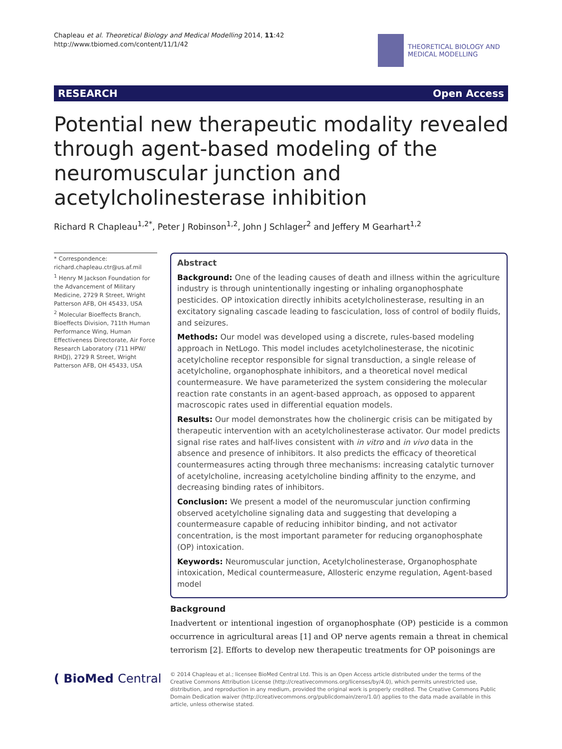Chapleau et al. Theoretical Biology and Medical Modelling 2014, 11:42
http://www.tbiomed.com/content/11/1/42
THEORETICAL BIOLOGY AND
MEDICAL MODELLING
RESEARCH Open Access
Potential new therapeutic modality revealed through agent-based modeling of the neuromuscular junction and acetylcholinesterase inhibition
Richard R Chapleau<sup>1,2*</sup>, Peter J Robinson<sup>1,2</sup>, John J Schlager<sup>2</sup> and Jeffery M Gearhart<sup>1,2</sup>
* Correspondence:
richard.chapleau.ctr@us.af.mil
<sup>1</sup> Henry M Jackson Foundation for the Advancement of Military Medicine, 2729 R Street, Wright Patterson AFB, OH 45433, USA
<sup>2</sup> Molecular Bioeffects Branch, Bioeffects Division, 711th Human Performance Wing, Human Effectiveness Directorate, Air Force Research Laboratory (711 HPW/ RHDJ), 2729 R Street, Wright Patterson AFB, OH 45433, USA
Abstract
Background: One of the leading causes of death and illness within the agriculture industry is through unintentionally ingesting or inhaling organophosphate pesticides. OP intoxication directly inhibits acetylcholinesterase, resulting in an excitatory signaling cascade leading to fasciculation, loss of control of bodily fluids, and seizures.
Methods: Our model was developed using a discrete, rules-based modeling approach in NetLogo. This model includes acetylcholinesterase, the nicotinic acetylcholine receptor responsible for signal transduction, a single release of acetylcholine, organophosphate inhibitors, and a theoretical novel medical countermeasure. We have parameterized the system considering the molecular reaction rate constants in an agent-based approach, as opposed to apparent macroscopic rates used in differential equation models.
Results: Our model demonstrates how the cholinergic crisis can be mitigated by therapeutic intervention with an acetylcholinesterase activator. Our model predicts signal rise rates and half-lives consistent with in vitro and in vivo data in the absence and presence of inhibitors. It also predicts the efficacy of theoretical countermeasures acting through three mechanisms: increasing catalytic turnover of acetylcholine, increasing acetylcholine binding affinity to the enzyme, and decreasing binding rates of inhibitors.
Conclusion: We present a model of the neuromuscular junction confirming observed acetylcholine signaling data and suggesting that developing a countermeasure capable of reducing inhibitor binding, and not activator concentration, is the most important parameter for reducing organophosphate (OP) intoxication.
Keywords: Neuromuscular junction, Acetylcholinesterase, Organophosphate intoxication, Medical countermeasure, Allosteric enzyme regulation, Agent-based model
Background
Inadvertent or intentional ingestion of organophosphate (OP) pesticide is a common occurrence in agricultural areas [1] and OP nerve agents remain a threat in chemical terrorism [2]. Efforts to develop new therapeutic treatments for OP poisonings are
( BioMed Central
© 2014 Chapleau et al.; licensee BioMed Central Ltd. This is an Open Access article distributed under the terms of the Creative Commons Attribution License (http://creativecommons.org/licenses/by/4.0), which permits unrestricted use, distribution, and reproduction in any medium, provided the original work is properly credited. The Creative Commons Public Domain Dedication waiver (http://creativecommons.org/publicdomain/zero/1.0/) applies to the data made available in this article, unless otherwise stated.